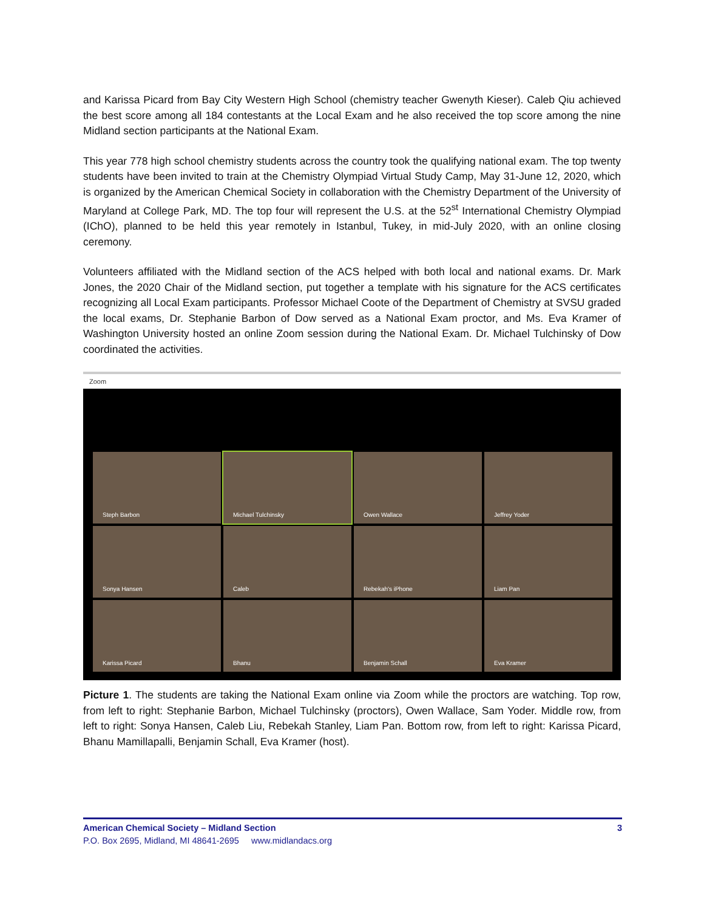and Karissa Picard from Bay City Western High School (chemistry teacher Gwenyth Kieser). Caleb Qiu achieved the best score among all 184 contestants at the Local Exam and he also received the top score among the nine Midland section participants at the National Exam.
This year 778 high school chemistry students across the country took the qualifying national exam. The top twenty students have been invited to train at the Chemistry Olympiad Virtual Study Camp, May 31-June 12, 2020, which is organized by the American Chemical Society in collaboration with the Chemistry Department of the University of Maryland at College Park, MD. The top four will represent the U.S. at the 52<sup>st</sup> International Chemistry Olympiad (IChO), planned to be held this year remotely in Istanbul, Tukey, in mid-July 2020, with an online closing ceremony.
Volunteers affiliated with the Midland section of the ACS helped with both local and national exams. Dr. Mark Jones, the 2020 Chair of the Midland section, put together a template with his signature for the ACS certificates recognizing all Local Exam participants. Professor Michael Coote of the Department of Chemistry at SVSU graded the local exams, Dr. Stephanie Barbon of Dow served as a National Exam proctor, and Ms. Eva Kramer of Washington University hosted an online Zoom session during the National Exam. Dr. Michael Tulchinsky of Dow coordinated the activities.
Zoom
Steph Barbon
Michael Tulchinsky
Owen Wallace
Jeffrey Yoder
Sonya Hansen
Caleb
Rebekah's iPhone
Liam Pan
Karissa Picard
Bhanu
Benjamin Schall
Eva Kramer
Picture 1. The students are taking the National Exam online via Zoom while the proctors are watching. Top row, from left to right: Stephanie Barbon, Michael Tulchinsky (proctors), Owen Wallace, Sam Yoder. Middle row, from left to right: Sonya Hansen, Caleb Liu, Rebekah Stanley, Liam Pan. Bottom row, from left to right: Karissa Picard, Bhanu Mamillapalli, Benjamin Schall, Eva Kramer (host).
American Chemical Society – Midland Section 3
P.O. Box 2695, Midland, MI 48641-2695 www.midlandacs.org